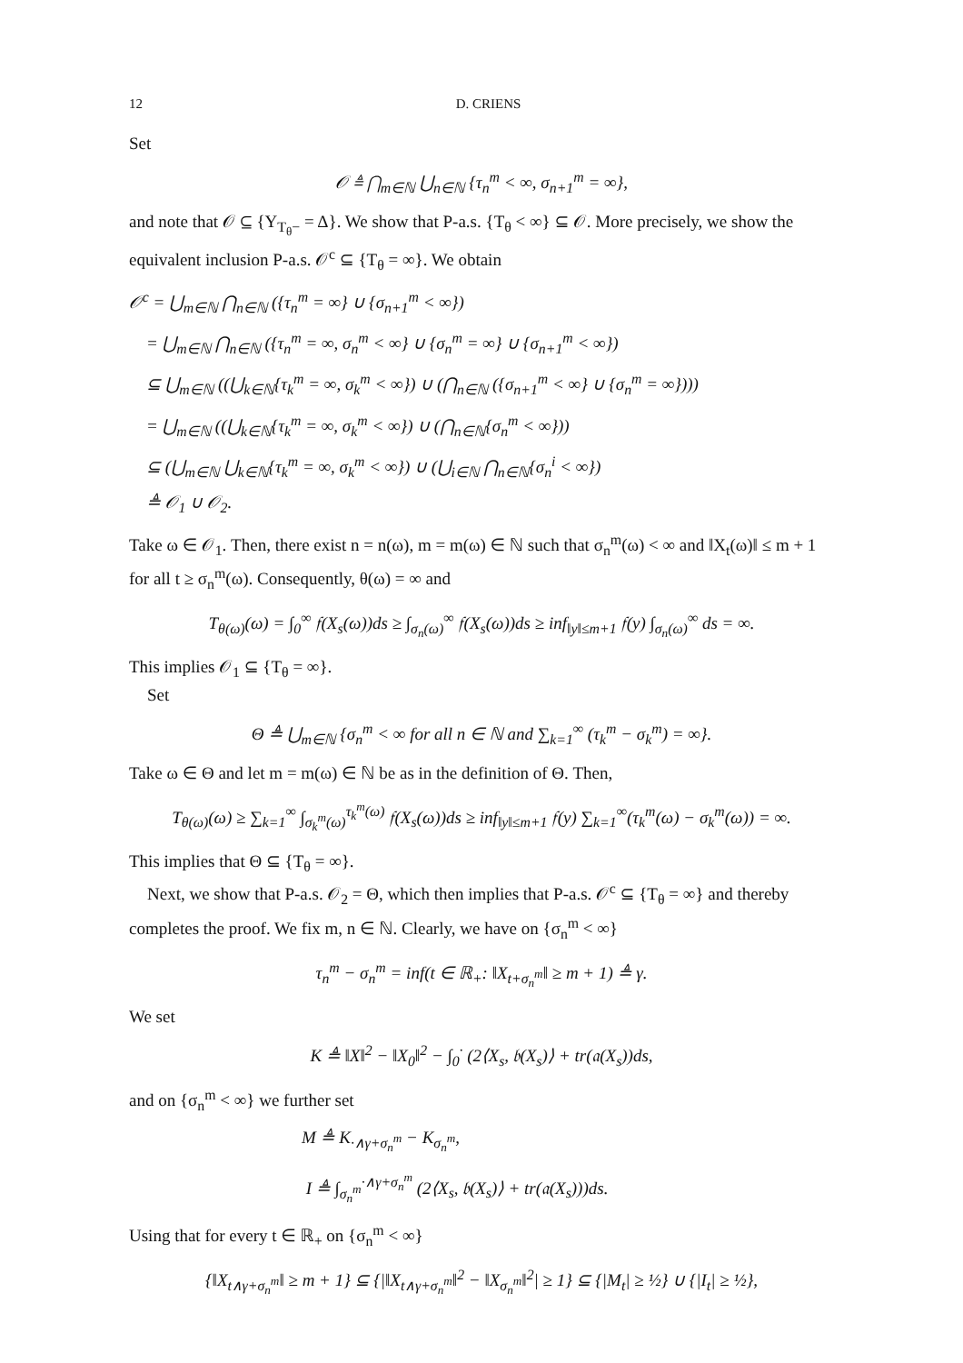12 D. CRIENS
Set
𝒪 ≜ ⋂<sub>m∈ℕ</sub> ⋃<sub>n∈ℕ</sub> {τ<sub>n</sub><sup>m</sup> < ∞, σ<sub>n+1</sub><sup>m</sup> = ∞},
and note that 𝒪 ⊆ {Y<sub>T<sub>θ</sub>−</sub> = Δ}. We show that P-a.s. {T<sub>θ</sub> < ∞} ⊆ 𝒪. More precisely, we show the equivalent inclusion P-a.s. 𝒪<sup>c</sup> ⊆ {T<sub>θ</sub> = ∞}. We obtain
𝒪<sup>c</sup> = ⋃<sub>m∈ℕ</sub> ⋂<sub>n∈ℕ</sub> ({τ<sub>n</sub><sup>m</sup> = ∞} ∪ {σ<sub>n+1</sub><sup>m</sup> < ∞})
= ⋃<sub>m∈ℕ</sub> ⋂<sub>n∈ℕ</sub> ({τ<sub>n</sub><sup>m</sup> = ∞, σ<sub>n</sub><sup>m</sup> < ∞} ∪ {σ<sub>n</sub><sup>m</sup> = ∞} ∪ {σ<sub>n+1</sub><sup>m</sup> < ∞})
⊆ ⋃<sub>m∈ℕ</sub> ((⋃<sub>k∈ℕ</sub>{τ<sub>k</sub><sup>m</sup> = ∞, σ<sub>k</sub><sup>m</sup> < ∞}) ∪ (⋂<sub>n∈ℕ</sub> ({σ<sub>n+1</sub><sup>m</sup> < ∞} ∪ {σ<sub>n</sub><sup>m</sup> = ∞})))
= ⋃<sub>m∈ℕ</sub> ((⋃<sub>k∈ℕ</sub>{τ<sub>k</sub><sup>m</sup> = ∞, σ<sub>k</sub><sup>m</sup> < ∞}) ∪ (⋂<sub>n∈ℕ</sub>{σ<sub>n</sub><sup>m</sup> < ∞}))
⊆ (⋃<sub>m∈ℕ</sub> ⋃<sub>k∈ℕ</sub>{τ<sub>k</sub><sup>m</sup> = ∞, σ<sub>k</sub><sup>m</sup> < ∞}) ∪ (⋃<sub>i∈ℕ</sub> ⋂<sub>n∈ℕ</sub>{σ<sub>n</sub><sup>i</sup> < ∞})
≜ 𝒪<sub>1</sub> ∪ 𝒪<sub>2</sub>.
Take ω ∈ 𝒪<sub>1</sub>. Then, there exist n = n(ω), m = m(ω) ∈ ℕ such that σ<sub>n</sub><sup>m</sup>(ω) < ∞ and ‖X<sub>t</sub>(ω)‖ ≤ m + 1 for all t ≥ σ<sub>n</sub><sup>m</sup>(ω). Consequently, θ(ω) = ∞ and
T<sub>θ(ω)</sub>(ω) = ∫<sub>0</sub><sup>∞</sup> 𝔣(X<sub>s</sub>(ω))ds ≥ ∫<sub>σ<sub>n</sub>(ω)</sub><sup>∞</sup> 𝔣(X<sub>s</sub>(ω))ds ≥ inf<sub>‖y‖≤m+1</sub> 𝔣(y) ∫<sub>σ<sub>n</sub>(ω)</sub><sup>∞</sup> ds = ∞.
This implies 𝒪<sub>1</sub> ⊆ {T<sub>θ</sub> = ∞}.
Set
Θ ≜ ⋃<sub>m∈ℕ</sub> {σ<sub>n</sub><sup>m</sup> < ∞ for all n ∈ ℕ and ∑<sub>k=1</sub><sup>∞</sup> (τ<sub>k</sub><sup>m</sup> − σ<sub>k</sub><sup>m</sup>) = ∞}.
Take ω ∈ Θ and let m = m(ω) ∈ ℕ be as in the definition of Θ. Then,
T<sub>θ(ω)</sub>(ω) ≥ ∑<sub>k=1</sub><sup>∞</sup> ∫<sub>σ<sub>k</sub><sup>m</sup>(ω)</sub><sup>τ<sub>k</sub><sup>m</sup>(ω)</sup> 𝔣(X<sub>s</sub>(ω))ds ≥ inf<sub>‖y‖≤m+1</sub> 𝔣(y) ∑<sub>k=1</sub><sup>∞</sup>(τ<sub>k</sub><sup>m</sup>(ω) − σ<sub>k</sub><sup>m</sup>(ω)) = ∞.
This implies that Θ ⊆ {T<sub>θ</sub> = ∞}.
Next, we show that P-a.s. 𝒪<sub>2</sub> = Θ, which then implies that P-a.s. 𝒪<sup>c</sup> ⊆ {T<sub>θ</sub> = ∞} and thereby completes the proof. We fix m, n ∈ ℕ. Clearly, we have on {σ<sub>n</sub><sup>m</sup> < ∞}
τ<sub>n</sub><sup>m</sup> − σ<sub>n</sub><sup>m</sup> = inf(t ∈ ℝ<sub>+</sub>: ‖X<sub>t+σ<sub>n</sub><sup>m</sup></sub>‖ ≥ m + 1) ≜ γ.
We set
K ≜ ‖X‖<sup>2</sup> − ‖X<sub>0</sub>‖<sup>2</sup> − ∫<sub>0</sub><sup>·</sup> (2⟨X<sub>s</sub>, 𝔟(X<sub>s</sub>)⟩ + tr(𝔞(X<sub>s</sub>))ds,
and on {σ<sub>n</sub><sup>m</sup> < ∞} we further set
M ≜ K<sub>·∧γ+σ<sub>n</sub><sup>m</sup></sub> − K<sub>σ<sub>n</sub><sup>m</sup></sub>,
I ≜ ∫<sub>σ<sub>n</sub><sup>m</sup></sub><sup>·∧γ+σ<sub>n</sub><sup>m</sup></sup> (2⟨X<sub>s</sub>, 𝔟(X<sub>s</sub>)⟩ + tr(𝔞(X<sub>s</sub>)))ds.
Using that for every t ∈ ℝ<sub>+</sub> on {σ<sub>n</sub><sup>m</sup> < ∞}
{‖X<sub>t∧γ+σ<sub>n</sub><sup>m</sup></sub>‖ ≥ m + 1} ⊆ {|‖X<sub>t∧γ+σ<sub>n</sub><sup>m</sup></sub>‖<sup>2</sup> − ‖X<sub>σ<sub>n</sub><sup>m</sup></sub>‖<sup>2</sup>| ≥ 1} ⊆ {|M<sub>t</sub>| ≥ ½} ∪ {|I<sub>t</sub>| ≥ ½},